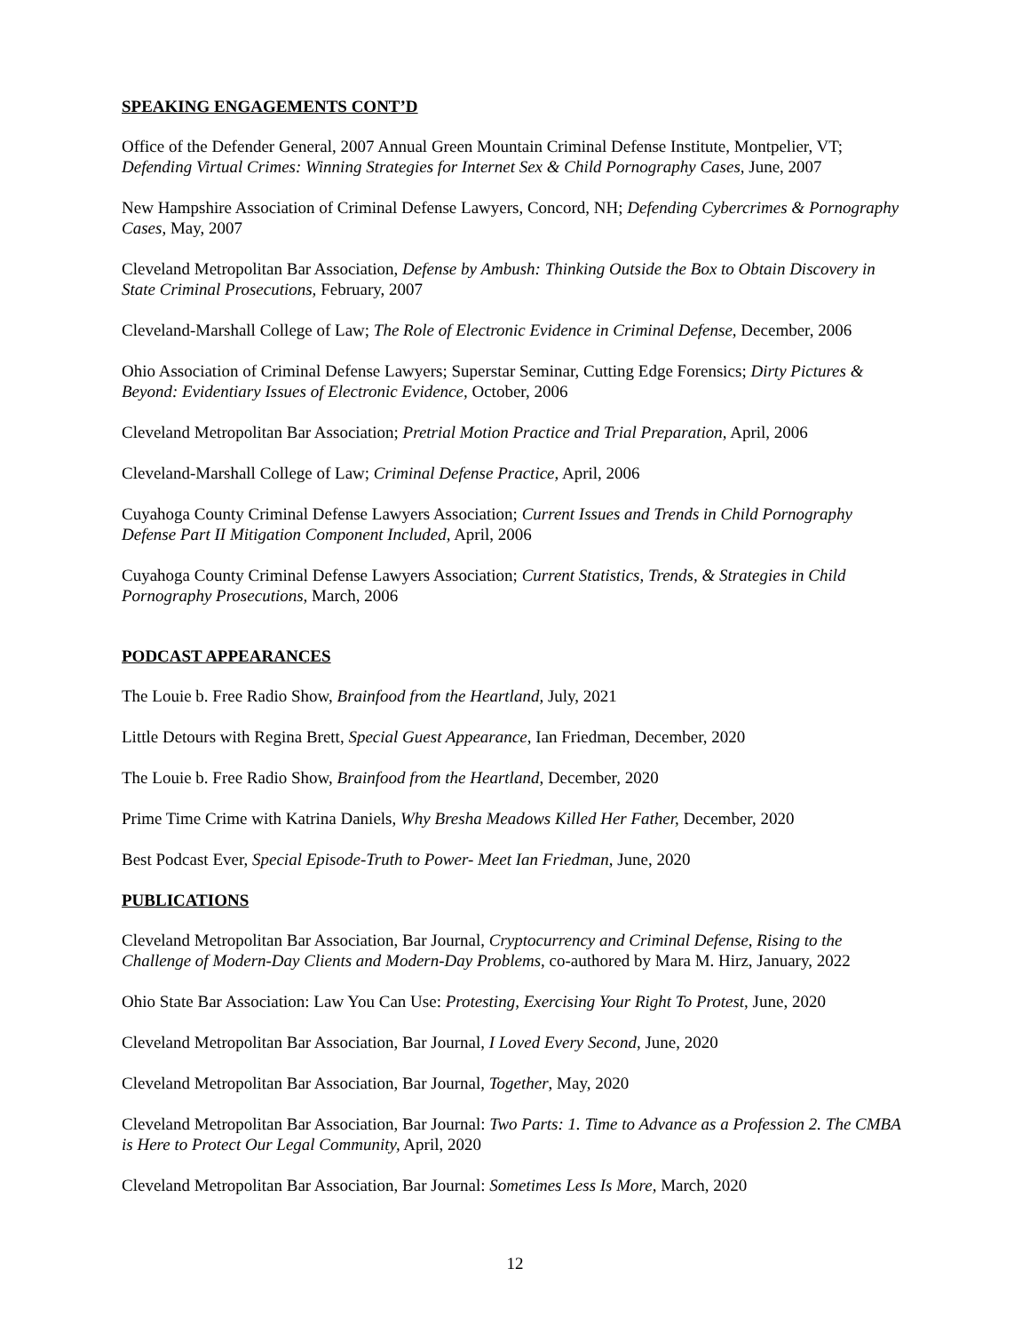SPEAKING ENGAGEMENTS CONT’D
Office of the Defender General, 2007 Annual Green Mountain Criminal Defense Institute, Montpelier, VT; Defending Virtual Crimes: Winning Strategies for Internet Sex & Child Pornography Cases, June, 2007
New Hampshire Association of Criminal Defense Lawyers, Concord, NH; Defending Cybercrimes & Pornography Cases, May, 2007
Cleveland Metropolitan Bar Association, Defense by Ambush: Thinking Outside the Box to Obtain Discovery in State Criminal Prosecutions, February, 2007
Cleveland-Marshall College of Law; The Role of Electronic Evidence in Criminal Defense, December, 2006
Ohio Association of Criminal Defense Lawyers; Superstar Seminar, Cutting Edge Forensics; Dirty Pictures & Beyond: Evidentiary Issues of Electronic Evidence, October, 2006
Cleveland Metropolitan Bar Association; Pretrial Motion Practice and Trial Preparation, April, 2006
Cleveland-Marshall College of Law; Criminal Defense Practice, April, 2006
Cuyahoga County Criminal Defense Lawyers Association; Current Issues and Trends in Child Pornography Defense Part II Mitigation Component Included, April, 2006
Cuyahoga County Criminal Defense Lawyers Association; Current Statistics, Trends, & Strategies in Child Pornography Prosecutions, March, 2006
PODCAST APPEARANCES
The Louie b. Free Radio Show, Brainfood from the Heartland, July, 2021
Little Detours with Regina Brett, Special Guest Appearance, Ian Friedman, December, 2020
The Louie b. Free Radio Show, Brainfood from the Heartland, December, 2020
Prime Time Crime with Katrina Daniels, Why Bresha Meadows Killed Her Father, December, 2020
Best Podcast Ever, Special Episode-Truth to Power- Meet Ian Friedman, June, 2020
PUBLICATIONS
Cleveland Metropolitan Bar Association, Bar Journal, Cryptocurrency and Criminal Defense, Rising to the Challenge of Modern-Day Clients and Modern-Day Problems, co-authored by Mara M. Hirz, January, 2022
Ohio State Bar Association: Law You Can Use: Protesting, Exercising Your Right To Protest, June, 2020
Cleveland Metropolitan Bar Association, Bar Journal, I Loved Every Second, June, 2020
Cleveland Metropolitan Bar Association, Bar Journal, Together, May, 2020
Cleveland Metropolitan Bar Association, Bar Journal: Two Parts: 1. Time to Advance as a Profession 2. The CMBA is Here to Protect Our Legal Community, April, 2020
Cleveland Metropolitan Bar Association, Bar Journal: Sometimes Less Is More, March, 2020
12